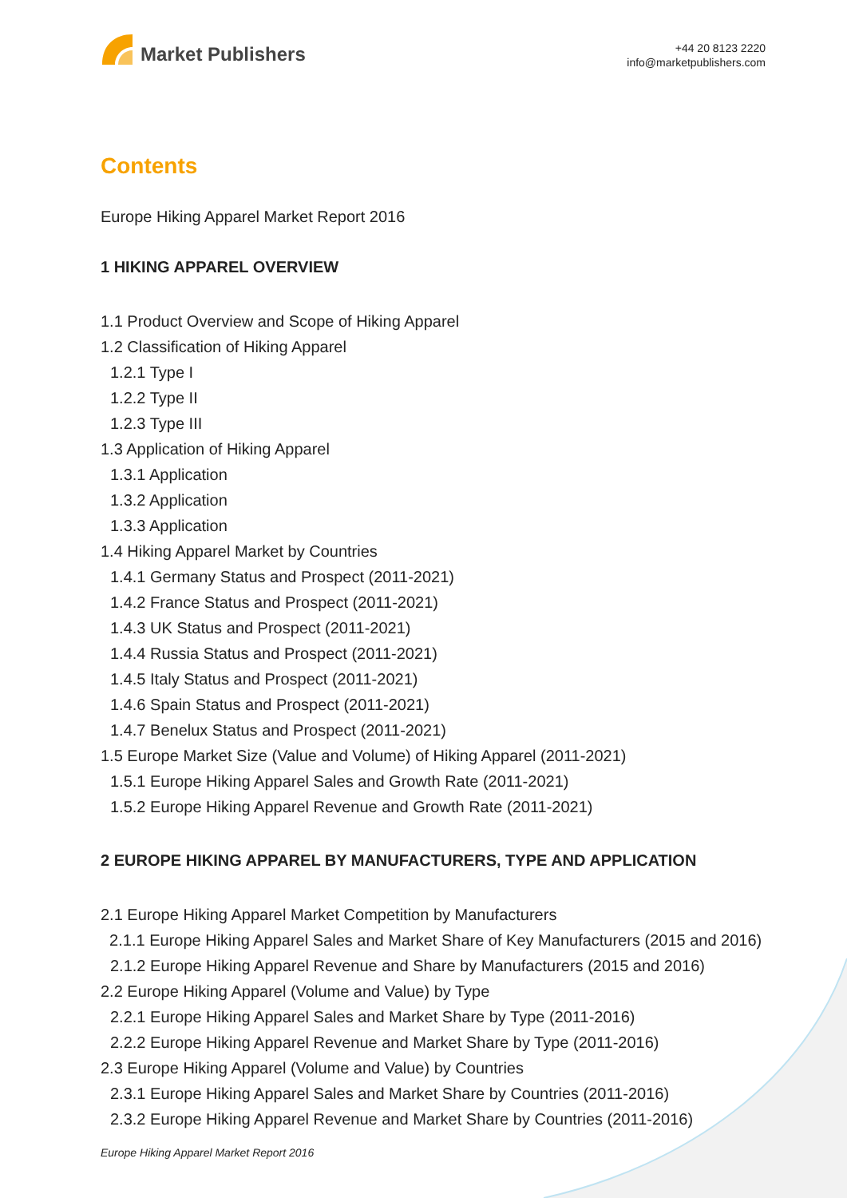Market Publishers
+44 20 8123 2220
info@marketpublishers.com
Contents
Europe Hiking Apparel Market Report 2016
1 HIKING APPAREL OVERVIEW
1.1 Product Overview and Scope of Hiking Apparel
1.2 Classification of Hiking Apparel
1.2.1 Type I
1.2.2 Type II
1.2.3 Type III
1.3 Application of Hiking Apparel
1.3.1 Application
1.3.2 Application
1.3.3 Application
1.4 Hiking Apparel Market by Countries
1.4.1 Germany Status and Prospect (2011-2021)
1.4.2 France Status and Prospect (2011-2021)
1.4.3 UK Status and Prospect (2011-2021)
1.4.4 Russia Status and Prospect (2011-2021)
1.4.5 Italy Status and Prospect (2011-2021)
1.4.6 Spain Status and Prospect (2011-2021)
1.4.7 Benelux Status and Prospect (2011-2021)
1.5 Europe Market Size (Value and Volume) of Hiking Apparel (2011-2021)
1.5.1 Europe Hiking Apparel Sales and Growth Rate (2011-2021)
1.5.2 Europe Hiking Apparel Revenue and Growth Rate (2011-2021)
2 EUROPE HIKING APPAREL BY MANUFACTURERS, TYPE AND APPLICATION
2.1 Europe Hiking Apparel Market Competition by Manufacturers
2.1.1 Europe Hiking Apparel Sales and Market Share of Key Manufacturers (2015 and 2016)
2.1.2 Europe Hiking Apparel Revenue and Share by Manufacturers (2015 and 2016)
2.2 Europe Hiking Apparel (Volume and Value) by Type
2.2.1 Europe Hiking Apparel Sales and Market Share by Type (2011-2016)
2.2.2 Europe Hiking Apparel Revenue and Market Share by Type (2011-2016)
2.3 Europe Hiking Apparel (Volume and Value) by Countries
2.3.1 Europe Hiking Apparel Sales and Market Share by Countries (2011-2016)
2.3.2 Europe Hiking Apparel Revenue and Market Share by Countries (2011-2016)
Europe Hiking Apparel Market Report 2016